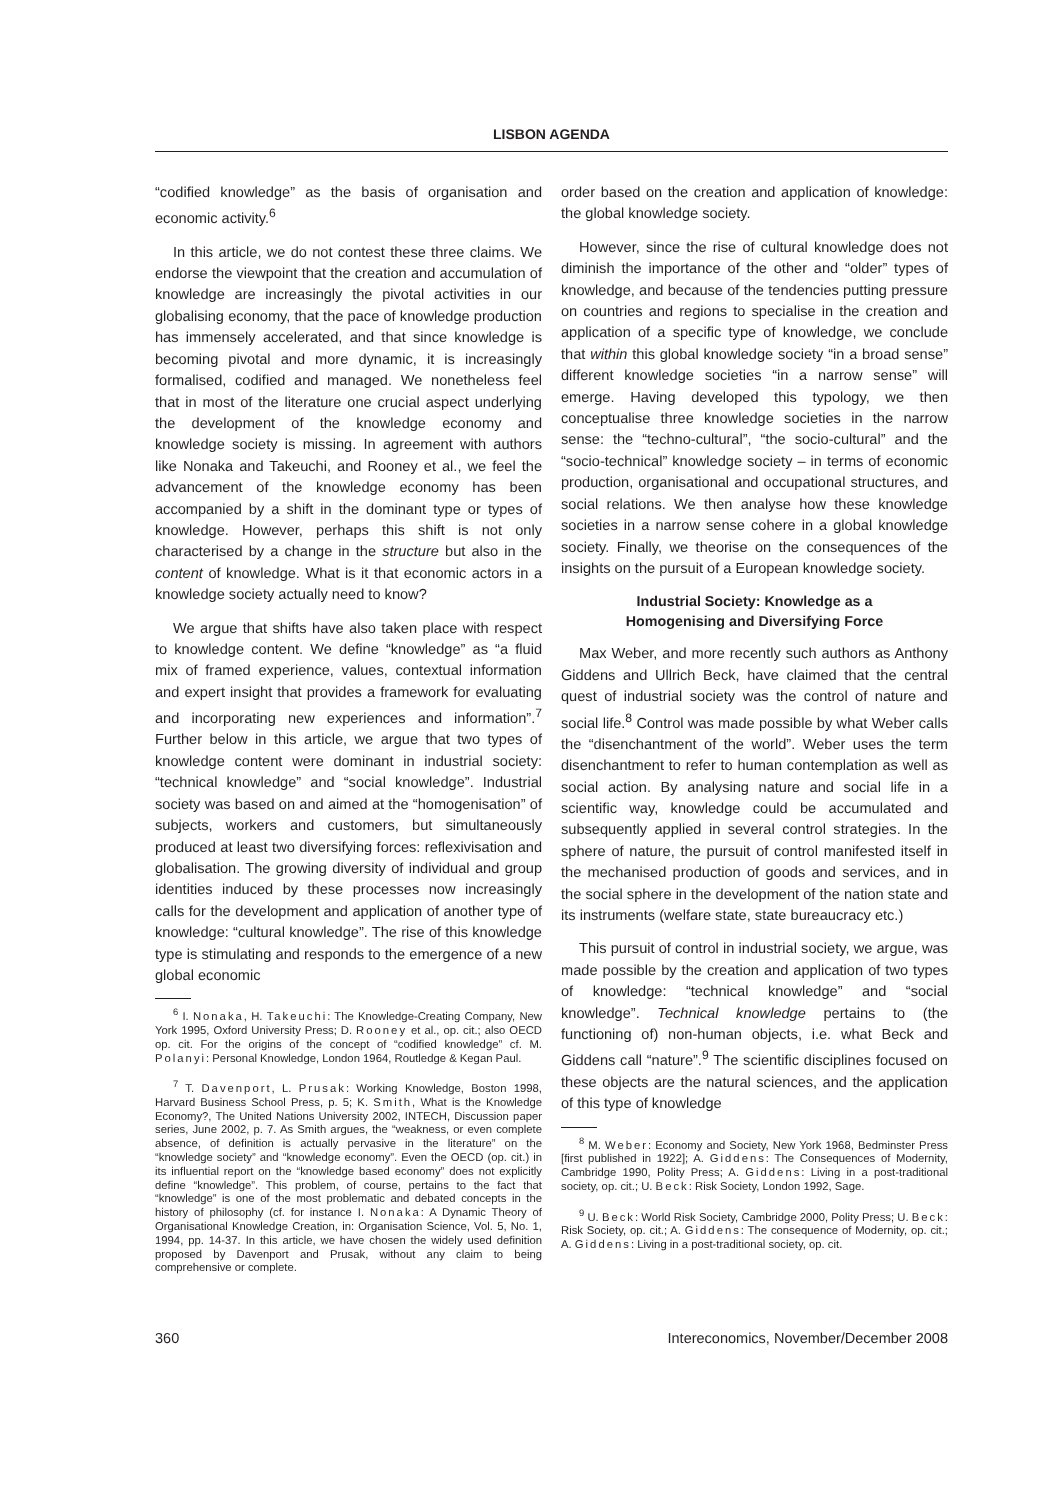LISBON AGENDA
“codified knowledge” as the basis of organisation and economic activity.<sup>6</sup>
In this article, we do not contest these three claims. We endorse the viewpoint that the creation and accumulation of knowledge are increasingly the pivotal activities in our globalising economy, that the pace of knowledge production has immensely accelerated, and that since knowledge is becoming pivotal and more dynamic, it is increasingly formalised, codified and managed. We nonetheless feel that in most of the literature one crucial aspect underlying the development of the knowledge economy and knowledge society is missing. In agreement with authors like Nonaka and Takeuchi, and Rooney et al., we feel the advancement of the knowledge economy has been accompanied by a shift in the dominant type or types of knowledge. However, perhaps this shift is not only characterised by a change in the structure but also in the content of knowledge. What is it that economic actors in a knowledge society actually need to know?
We argue that shifts have also taken place with respect to knowledge content. We define “knowledge” as “a fluid mix of framed experience, values, contextual information and expert insight that provides a framework for evaluating and incorporating new experiences and information”.<sup>7</sup> Further below in this article, we argue that two types of knowledge content were dominant in industrial society: “technical knowledge” and “social knowledge”. Industrial society was based on and aimed at the “homogenisation” of subjects, workers and customers, but simultaneously produced at least two diversifying forces: reflexivisation and globalisation. The growing diversity of individual and group identities induced by these processes now increasingly calls for the development and application of another type of knowledge: “cultural knowledge”. The rise of this knowledge type is stimulating and responds to the emergence of a new global economic
<sup>6</sup> I. Nonaka, H. Takeuchi: The Knowledge-Creating Company, New York 1995, Oxford University Press; D. Rooney et al., op. cit.; also OECD op. cit. For the origins of the concept of “codified knowledge” cf. M. Polanyi: Personal Knowledge, London 1964, Routledge & Kegan Paul.
<sup>7</sup> T. Davenport, L. Prusak: Working Knowledge, Boston 1998, Harvard Business School Press, p. 5; K. Smith, What is the Knowledge Economy?, The United Nations University 2002, INTECH, Discussion paper series, June 2002, p. 7. As Smith argues, the “weakness, or even complete absence, of definition is actually pervasive in the literature” on the “knowledge society” and “knowledge economy”. Even the OECD (op. cit.) in its influential report on the “knowledge based economy” does not explicitly define “knowledge”. This problem, of course, pertains to the fact that “knowledge” is one of the most problematic and debated concepts in the history of philosophy (cf. for instance I. Nonaka: A Dynamic Theory of Organisational Knowledge Creation, in: Organisation Science, Vol. 5, No. 1, 1994, pp. 14-37. In this article, we have chosen the widely used definition proposed by Davenport and Prusak, without any claim to being comprehensive or complete.
order based on the creation and application of knowledge: the global knowledge society.
However, since the rise of cultural knowledge does not diminish the importance of the other and “older” types of knowledge, and because of the tendencies putting pressure on countries and regions to specialise in the creation and application of a specific type of knowledge, we conclude that within this global knowledge society “in a broad sense” different knowledge societies “in a narrow sense” will emerge. Having developed this typology, we then conceptualise three knowledge societies in the narrow sense: the “techno-cultural”, “the socio-cultural” and the “socio-technical” knowledge society – in terms of economic production, organisational and occupational structures, and social relations. We then analyse how these knowledge societies in a narrow sense cohere in a global knowledge society. Finally, we theorise on the consequences of the insights on the pursuit of a European knowledge society.
Industrial Society: Knowledge as a
Homogenising and Diversifying Force
Max Weber, and more recently such authors as Anthony Giddens and Ullrich Beck, have claimed that the central quest of industrial society was the control of nature and social life.<sup>8</sup> Control was made possible by what Weber calls the “disenchantment of the world”. Weber uses the term disenchantment to refer to human contemplation as well as social action. By analysing nature and social life in a scientific way, knowledge could be accumulated and subsequently applied in several control strategies. In the sphere of nature, the pursuit of control manifested itself in the mechanised production of goods and services, and in the social sphere in the development of the nation state and its instruments (welfare state, state bureaucracy etc.)
This pursuit of control in industrial society, we argue, was made possible by the creation and application of two types of knowledge: “technical knowledge” and “social knowledge”. Technical knowledge pertains to (the functioning of) non-human objects, i.e. what Beck and Giddens call “nature”.<sup>9</sup> The scientific disciplines focused on these objects are the natural sciences, and the application of this type of knowledge
<sup>8</sup> M. Weber: Economy and Society, New York 1968, Bedminster Press [first published in 1922]; A. Giddens: The Consequences of Modernity, Cambridge 1990, Polity Press; A. Giddens: Living in a post-traditional society, op. cit.; U. Beck: Risk Society, London 1992, Sage.
<sup>9</sup> U. Beck: World Risk Society, Cambridge 2000, Polity Press; U. Beck: Risk Society, op. cit.; A. Giddens: The consequence of Modernity, op. cit.; A. Giddens: Living in a post-traditional society, op. cit.
360 Intereconomics, November/December 2008